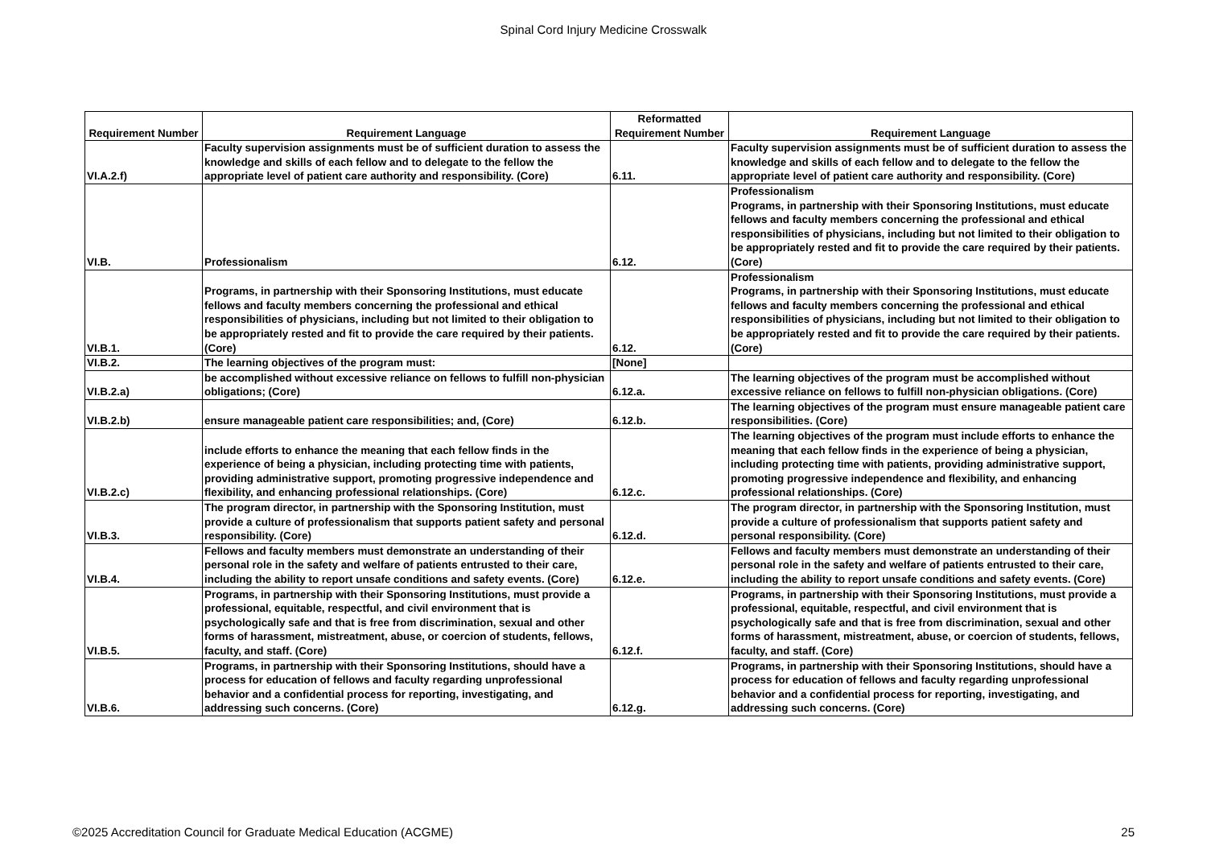Spinal Cord Injury Medicine Crosswalk
| Requirement Number | Requirement Language | Reformatted Requirement Number | Requirement Language |
| --- | --- | --- | --- |
| VI.A.2.f) | Faculty supervision assignments must be of sufficient duration to assess the knowledge and skills of each fellow and to delegate to the fellow the appropriate level of patient care authority and responsibility. (Core) | 6.11. | Faculty supervision assignments must be of sufficient duration to assess the knowledge and skills of each fellow and to delegate to the fellow the appropriate level of patient care authority and responsibility. (Core) |
| VI.B. | Professionalism | 6.12. | Professionalism Programs, in partnership with their Sponsoring Institutions, must educate fellows and faculty members concerning the professional and ethical responsibilities of physicians, including but not limited to their obligation to be appropriately rested and fit to provide the care required by their patients. (Core) |
| VI.B.1. | Programs, in partnership with their Sponsoring Institutions, must educate fellows and faculty members concerning the professional and ethical responsibilities of physicians, including but not limited to their obligation to be appropriately rested and fit to provide the care required by their patients. (Core) | 6.12. | Professionalism Programs, in partnership with their Sponsoring Institutions, must educate fellows and faculty members concerning the professional and ethical responsibilities of physicians, including but not limited to their obligation to be appropriately rested and fit to provide the care required by their patients. (Core) |
| VI.B.2. | The learning objectives of the program must: | [None] | |
| VI.B.2.a) | be accomplished without excessive reliance on fellows to fulfill non-physician obligations; (Core) | 6.12.a. | The learning objectives of the program must be accomplished without excessive reliance on fellows to fulfill non-physician obligations. (Core) |
| VI.B.2.b) | ensure manageable patient care responsibilities; and, (Core) | 6.12.b. | The learning objectives of the program must ensure manageable patient care responsibilities. (Core) |
| VI.B.2.c) | include efforts to enhance the meaning that each fellow finds in the experience of being a physician, including protecting time with patients, providing administrative support, promoting progressive independence and flexibility, and enhancing professional relationships. (Core) | 6.12.c. | The learning objectives of the program must include efforts to enhance the meaning that each fellow finds in the experience of being a physician, including protecting time with patients, providing administrative support, promoting progressive independence and flexibility, and enhancing professional relationships. (Core) |
| VI.B.3. | The program director, in partnership with the Sponsoring Institution, must provide a culture of professionalism that supports patient safety and personal responsibility. (Core) | 6.12.d. | The program director, in partnership with the Sponsoring Institution, must provide a culture of professionalism that supports patient safety and personal responsibility. (Core) |
| VI.B.4. | Fellows and faculty members must demonstrate an understanding of their personal role in the safety and welfare of patients entrusted to their care, including the ability to report unsafe conditions and safety events. (Core) | 6.12.e. | Fellows and faculty members must demonstrate an understanding of their personal role in the safety and welfare of patients entrusted to their care, including the ability to report unsafe conditions and safety events. (Core) |
| VI.B.5. | Programs, in partnership with their Sponsoring Institutions, must provide a professional, equitable, respectful, and civil environment that is psychologically safe and that is free from discrimination, sexual and other forms of harassment, mistreatment, abuse, or coercion of students, fellows, faculty, and staff. (Core) | 6.12.f. | Programs, in partnership with their Sponsoring Institutions, must provide a professional, equitable, respectful, and civil environment that is psychologically safe and that is free from discrimination, sexual and other forms of harassment, mistreatment, abuse, or coercion of students, fellows, faculty, and staff. (Core) |
| VI.B.6. | Programs, in partnership with their Sponsoring Institutions, should have a process for education of fellows and faculty regarding unprofessional behavior and a confidential process for reporting, investigating, and addressing such concerns. (Core) | 6.12.g. | Programs, in partnership with their Sponsoring Institutions, should have a process for education of fellows and faculty regarding unprofessional behavior and a confidential process for reporting, investigating, and addressing such concerns. (Core) |
©2025 Accreditation Council for Graduate Medical Education (ACGME) 25